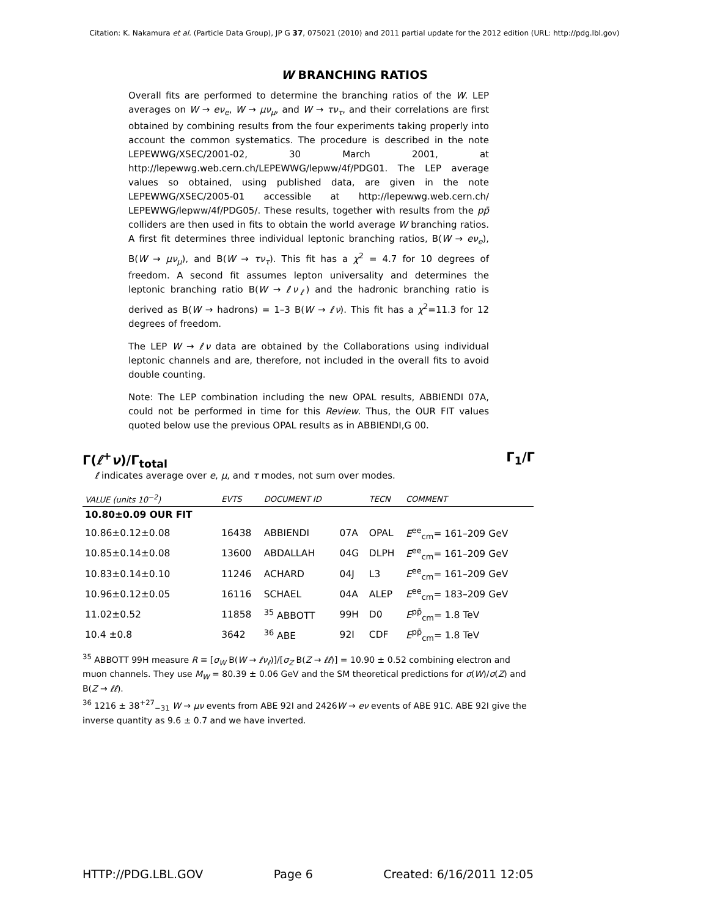Citation: K. Nakamura et al. (Particle Data Group), JP G 37, 075021 (2010) and 2011 partial update for the 2012 edition (URL: http://pdg.lbl.gov)
W BRANCHING RATIOS
Overall fits are performed to determine the branching ratios of the W. LEP averages on W → eν<sub>e</sub>, W → μν<sub>μ</sub>, and W → τν<sub>τ</sub>, and their correlations are first obtained by combining results from the four experiments taking properly into account the common systematics. The procedure is described in the note LEPEWWG/XSEC/2001-02, 30 March 2001, at http://lepewwg.web.cern.ch/LEPEWWG/lepww/4f/PDG01. The LEP average values so obtained, using published data, are given in the note LEPEWWG/XSEC/2005-01 accessible at http://lepewwg.web.cern.ch/ LEPEWWG/lepww/4f/PDG05/. These results, together with results from the pp̄ colliders are then used in fits to obtain the world average W branching ratios. A first fit determines three individual leptonic branching ratios, B(W → eν<sub>e</sub>), B(W → μν<sub>μ</sub>), and B(W → τν<sub>τ</sub>). This fit has a χ<sup>2</sup> = 4.7 for 10 degrees of freedom. A second fit assumes lepton universality and determines the leptonic branching ratio B(W → ℓν<sub>ℓ</sub>) and the hadronic branching ratio is derived as B(W → hadrons) = 1–3 B(W → ℓν). This fit has a χ<sup>2</sup>=11.3 for 12 degrees of freedom.
The LEP W → ℓν data are obtained by the Collaborations using individual leptonic channels and are, therefore, not included in the overall fits to avoid double counting.
Note: The LEP combination including the new OPAL results, ABBIENDI 07A, could not be performed in time for this Review. Thus, the OUR FIT values quoted below use the previous OPAL results as in ABBIENDI,G 00.
Γ(ℓ<sup>+</sup>ν)/Γ<sub>total</sub> Γ<sub>1</sub>/Γ
ℓ indicates average over e, μ, and τ modes, not sum over modes.
| VALUE (units 10<sup>−2</sup>) | EVTS | DOCUMENT ID | | TECN | COMMENT |
| --- | --- | --- | --- | --- | --- |
| 10.80±0.09 OUR FIT | | | | | |
| 10.86±0.12±0.08 | 16438 | ABBIENDI | 07A | OPAL | E<sup>ee</sup><sub>cm</sub>= 161–209 GeV |
| 10.85±0.14±0.08 | 13600 | ABDALLAH | 04G | DLPH | E<sup>ee</sup><sub>cm</sub>= 161–209 GeV |
| 10.83±0.14±0.10 | 11246 | ACHARD | 04J | L3 | E<sup>ee</sup><sub>cm</sub>= 161–209 GeV |
| 10.96±0.12±0.05 | 16116 | SCHAEL | 04A | ALEP | E<sup>ee</sup><sub>cm</sub>= 183–209 GeV |
| 11.02±0.52 | 11858 | <sup>35</sup> ABBOTT | 99H | D0 | E<sup>pp̄</sup><sub>cm</sub>= 1.8 TeV |
| 10.4 ±0.8 | 3642 | <sup>36</sup> ABE | 92I | CDF | E<sup>pp̄</sup><sub>cm</sub>= 1.8 TeV |
<sup>35</sup> ABBOTT 99H measure R ≡ [σ<sub>W</sub> B(W → ℓν<sub>ℓ</sub>)]/[σ<sub>Z</sub> B(Z → ℓℓ)] = 10.90 ± 0.52 combining electron and muon channels. They use M<sub>W</sub> = 80.39 ± 0.06 GeV and the SM theoretical predictions for σ(W)/σ(Z) and B(Z → ℓℓ).
<sup>36</sup> 1216 ± 38<sup>+27</sup><sub>−31</sub> W → μν events from ABE 92I and 2426W → eν events of ABE 91C. ABE 92I give the inverse quantity as 9.6 ± 0.7 and we have inverted.
HTTP://PDG.LBL.GOV Page 6 Created: 6/16/2011 12:05